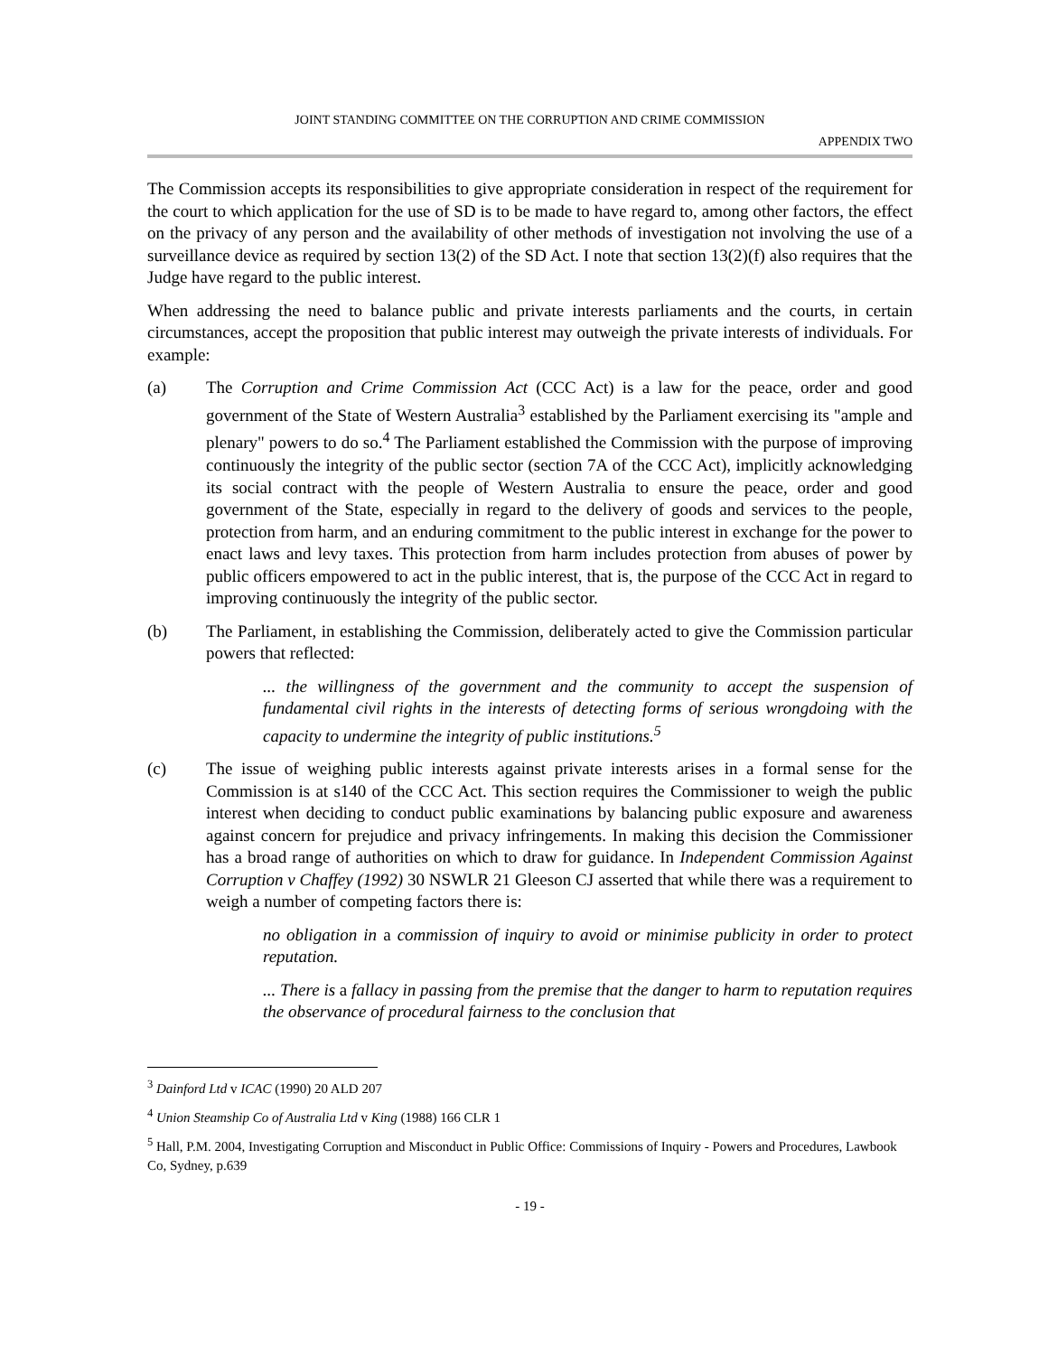JOINT STANDING COMMITTEE ON THE CORRUPTION AND CRIME COMMISSION
APPENDIX TWO
The Commission accepts its responsibilities to give appropriate consideration in respect of the requirement for the court to which application for the use of SD is to be made to have regard to, among other factors, the effect on the privacy of any person and the availability of other methods of investigation not involving the use of a surveillance device as required by section 13(2) of the SD Act. I note that section 13(2)(f) also requires that the Judge have regard to the public interest.
When addressing the need to balance public and private interests parliaments and the courts, in certain circumstances, accept the proposition that public interest may outweigh the private interests of individuals. For example:
(a) The Corruption and Crime Commission Act (CCC Act) is a law for the peace, order and good government of the State of Western Australia<sup>3</sup> established by the Parliament exercising its "ample and plenary" powers to do so.<sup>4</sup> The Parliament established the Commission with the purpose of improving continuously the integrity of the public sector (section 7A of the CCC Act), implicitly acknowledging its social contract with the people of Western Australia to ensure the peace, order and good government of the State, especially in regard to the delivery of goods and services to the people, protection from harm, and an enduring commitment to the public interest in exchange for the power to enact laws and levy taxes. This protection from harm includes protection from abuses of power by public officers empowered to act in the public interest, that is, the purpose of the CCC Act in regard to improving continuously the integrity of the public sector.
(b) The Parliament, in establishing the Commission, deliberately acted to give the Commission particular powers that reflected:
... the willingness of the government and the community to accept the suspension of fundamental civil rights in the interests of detecting forms of serious wrongdoing with the capacity to undermine the integrity of public institutions.<sup>5</sup>
(c) The issue of weighing public interests against private interests arises in a formal sense for the Commission is at s140 of the CCC Act. This section requires the Commissioner to weigh the public interest when deciding to conduct public examinations by balancing public exposure and awareness against concern for prejudice and privacy infringements. In making this decision the Commissioner has a broad range of authorities on which to draw for guidance. In Independent Commission Against Corruption v Chaffey (1992) 30 NSWLR 21 Gleeson CJ asserted that while there was a requirement to weigh a number of competing factors there is:
no obligation in a commission of inquiry to avoid or minimise publicity in order to protect reputation.
... There is a fallacy in passing from the premise that the danger to harm to reputation requires the observance of procedural fairness to the conclusion that
<sup>3</sup> Dainford Ltd v ICAC (1990) 20 ALD 207
<sup>4</sup> Union Steamship Co of Australia Ltd v King (1988) 166 CLR 1
<sup>5</sup> Hall, P.M. 2004, Investigating Corruption and Misconduct in Public Office: Commissions of Inquiry - Powers and Procedures, Lawbook Co, Sydney, p.639
- 19 -